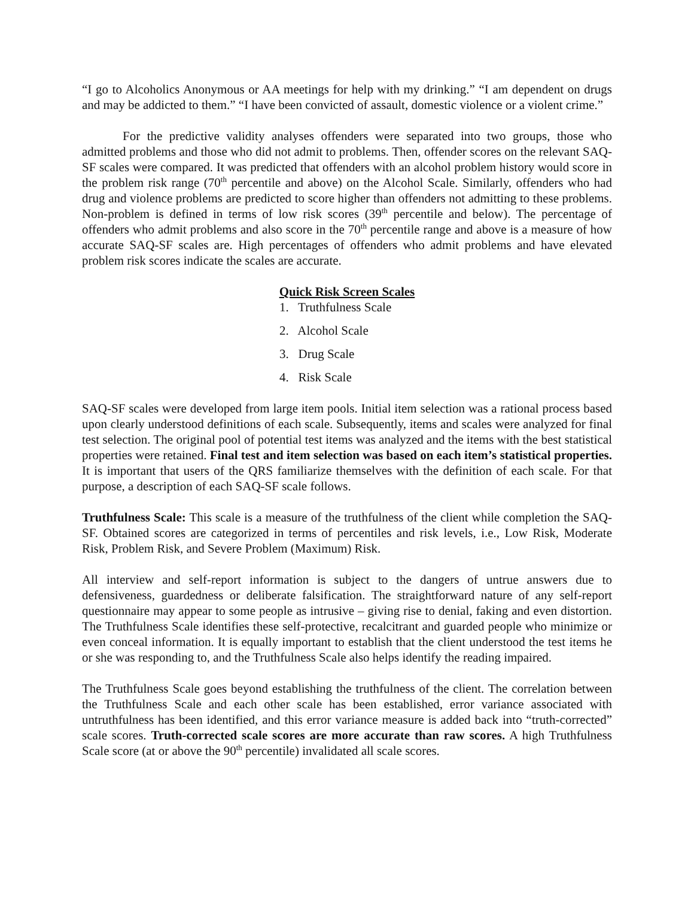“I go to Alcoholics Anonymous or AA meetings for help with my drinking.” “I am dependent on drugs and may be addicted to them.” “I have been convicted of assault, domestic violence or a violent crime.”
For the predictive validity analyses offenders were separated into two groups, those who admitted problems and those who did not admit to problems. Then, offender scores on the relevant SAQ-SF scales were compared. It was predicted that offenders with an alcohol problem history would score in the problem risk range (70<sup>th</sup> percentile and above) on the Alcohol Scale. Similarly, offenders who had drug and violence problems are predicted to score higher than offenders not admitting to these problems. Non-problem is defined in terms of low risk scores (39<sup>th</sup> percentile and below). The percentage of offenders who admit problems and also score in the 70<sup>th</sup> percentile range and above is a measure of how accurate SAQ-SF scales are. High percentages of offenders who admit problems and have elevated problem risk scores indicate the scales are accurate.
Quick Risk Screen Scales
1. Truthfulness Scale
2. Alcohol Scale
3. Drug Scale
4. Risk Scale
SAQ-SF scales were developed from large item pools. Initial item selection was a rational process based upon clearly understood definitions of each scale. Subsequently, items and scales were analyzed for final test selection. The original pool of potential test items was analyzed and the items with the best statistical properties were retained. Final test and item selection was based on each item’s statistical properties. It is important that users of the QRS familiarize themselves with the definition of each scale. For that purpose, a description of each SAQ-SF scale follows.
Truthfulness Scale: This scale is a measure of the truthfulness of the client while completion the SAQ-SF. Obtained scores are categorized in terms of percentiles and risk levels, i.e., Low Risk, Moderate Risk, Problem Risk, and Severe Problem (Maximum) Risk.
All interview and self-report information is subject to the dangers of untrue answers due to defensiveness, guardedness or deliberate falsification. The straightforward nature of any self-report questionnaire may appear to some people as intrusive – giving rise to denial, faking and even distortion. The Truthfulness Scale identifies these self-protective, recalcitrant and guarded people who minimize or even conceal information. It is equally important to establish that the client understood the test items he or she was responding to, and the Truthfulness Scale also helps identify the reading impaired.
The Truthfulness Scale goes beyond establishing the truthfulness of the client. The correlation between the Truthfulness Scale and each other scale has been established, error variance associated with untruthfulness has been identified, and this error variance measure is added back into “truth-corrected” scale scores. Truth-corrected scale scores are more accurate than raw scores. A high Truthfulness Scale score (at or above the 90<sup>th</sup> percentile) invalidated all scale scores.